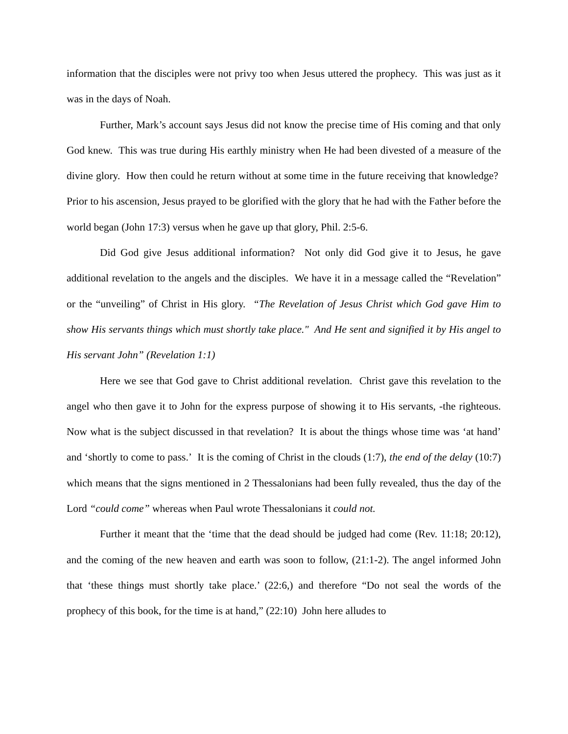information that the disciples were not privy too when Jesus uttered the prophecy. This was just as it was in the days of Noah.
Further, Mark’s account says Jesus did not know the precise time of His coming and that only God knew. This was true during His earthly ministry when He had been divested of a measure of the divine glory. How then could he return without at some time in the future receiving that knowledge? Prior to his ascension, Jesus prayed to be glorified with the glory that he had with the Father before the world began (John 17:3) versus when he gave up that glory, Phil. 2:5-6.
Did God give Jesus additional information? Not only did God give it to Jesus, he gave additional revelation to the angels and the disciples. We have it in a message called the “Revelation” or the “unveiling” of Christ in His glory. “The Revelation of Jesus Christ which God gave Him to show His servants things which must shortly take place." And He sent and signified it by His angel to His servant John” (Revelation 1:1)
Here we see that God gave to Christ additional revelation. Christ gave this revelation to the angel who then gave it to John for the express purpose of showing it to His servants, -the righteous. Now what is the subject discussed in that revelation? It is about the things whose time was ‘at hand’ and ‘shortly to come to pass.’ It is the coming of Christ in the clouds (1:7), the end of the delay (10:7) which means that the signs mentioned in 2 Thessalonians had been fully revealed, thus the day of the Lord “could come” whereas when Paul wrote Thessalonians it could not.
Further it meant that the ‘time that the dead should be judged had come (Rev. 11:18; 20:12), and the coming of the new heaven and earth was soon to follow, (21:1-2). The angel informed John that ‘these things must shortly take place.’ (22:6,) and therefore “Do not seal the words of the prophecy of this book, for the time is at hand,” (22:10) John here alludes to